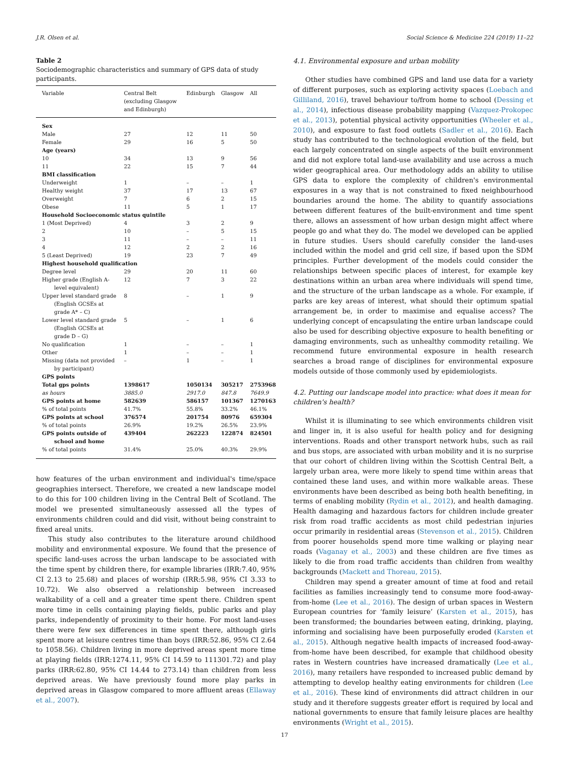J.R. Olsen et al. Social Science & Medicine 224 (2019) 11–22
Table 2
Sociodemographic characteristics and summary of GPS data of study participants.
| Variable | Central Belt (excluding Glasgow and Edinburgh) | Edinburgh | Glasgow | All |
| --- | --- | --- | --- | --- |
| Sex | | | | |
| Male | 27 | 12 | 11 | 50 |
| Female | 29 | 16 | 5 | 50 |
| Age (years) | | | | |
| 10 | 34 | 13 | 9 | 56 |
| 11 | 22 | 15 | 7 | 44 |
| BMI classification | | | | |
| Underweight | 1 | – | – | 1 |
| Healthy weight | 37 | 17 | 13 | 67 |
| Overweight | 7 | 6 | 2 | 15 |
| Obese | 11 | 5 | 1 | 17 |
| Household Socioeconomic status quintile | | | | |
| 1 (Most Deprived) | 4 | 3 | 2 | 9 |
| 2 | 10 | – | 5 | 15 |
| 3 | 11 | – | – | 11 |
| 4 | 12 | 2 | 2 | 16 |
| 5 (Least Deprived) | 19 | 23 | 7 | 49 |
| Highest household qualification | | | | |
| Degree level | 29 | 20 | 11 | 60 |
| Higher grade (English A-level equivalent) | 12 | 7 | 3 | 22 |
| Upper level standard grade (English GCSEs at grade A* – C) | 8 | – | 1 | 9 |
| Lower level standard grade (English GCSEs at grade D – G) | 5 | – | 1 | 6 |
| No qualification | 1 | – | – | 1 |
| Other | 1 | – | – | 1 |
| Missing (data not provided by participant) | – | 1 | – | 1 |
| GPS points | | | | |
| Total gps points | 1398617 | 1050134 | 305217 | 2753968 |
| as hours | 3885.0 | 2917.0 | 847.8 | 7649.9 |
| GPS points at home | 582639 | 586157 | 101367 | 1270163 |
| % of total points | 41.7% | 55.8% | 33.2% | 46.1% |
| GPS points at school | 376574 | 201754 | 80976 | 659304 |
| % of total points | 26.9% | 19.2% | 26.5% | 23.9% |
| GPS points outside of school and home | 439404 | 262223 | 122874 | 824501 |
| % of total points | 31.4% | 25.0% | 40.3% | 29.9% |
how features of the urban environment and individual's time/space geographies intersect. Therefore, we created a new landscape model to do this for 100 children living in the Central Belt of Scotland. The model we presented simultaneously assessed all the types of environments children could and did visit, without being constraint to fixed areal units.
This study also contributes to the literature around childhood mobility and environmental exposure. We found that the presence of specific land-uses across the urban landscape to be associated with the time spent by children there, for example libraries (IRR:7.40, 95% CI 2.13 to 25.68) and places of worship (IRR:5.98, 95% CI 3.33 to 10.72). We also observed a relationship between increased walkability of a cell and a greater time spent there. Children spent more time in cells containing playing fields, public parks and play parks, independently of proximity to their home. For most land-uses there were few sex differences in time spent there, although girls spent more at leisure centres time than boys (IRR:52.86, 95% CI 2.64 to 1058.56). Children living in more deprived areas spent more time at playing fields (IRR:1274.11, 95% CI 14.59 to 111301.72) and play parks (IRR:62.80, 95% CI 14.44 to 273.14) than children from less deprived areas. We have previously found more play parks in deprived areas in Glasgow compared to more affluent areas (Ellaway et al., 2007).
4.1. Environmental exposure and urban mobility
Other studies have combined GPS and land use data for a variety of different purposes, such as exploring activity spaces (Loebach and Gilliland, 2016), travel behaviour to/from home to school (Dessing et al., 2014), infectious disease probability mapping (Vazquez-Prokopec et al., 2013), potential physical activity opportunities (Wheeler et al., 2010), and exposure to fast food outlets (Sadler et al., 2016). Each study has contributed to the technological evolution of the field, but each largely concentrated on single aspects of the built environment and did not explore total land-use availability and use across a much wider geographical area. Our methodology adds an ability to utilise GPS data to explore the complexity of children's environmental exposures in a way that is not constrained to fixed neighbourhood boundaries around the home. The ability to quantify associations between different features of the built-environment and time spent there, allows an assessment of how urban design might affect where people go and what they do. The model we developed can be applied in future studies. Users should carefully consider the land-uses included within the model and grid cell size, if based upon the SDM principles. Further development of the models could consider the relationships between specific places of interest, for example key destinations within an urban area where individuals will spend time, and the structure of the urban landscape as a whole. For example, if parks are key areas of interest, what should their optimum spatial arrangement be, in order to maximise and equalise access? The underlying concept of encapsulating the entire urban landscape could also be used for describing objective exposure to health benefiting or damaging environments, such as unhealthy commodity retailing. We recommend future environmental exposure in health research searches a broad range of disciplines for environmental exposure models outside of those commonly used by epidemiologists.
4.2. Putting our landscape model into practice: what does it mean for children's health?
Whilst it is illuminating to see which environments children visit and linger in, it is also useful for health policy and for designing interventions. Roads and other transport network hubs, such as rail and bus stops, are associated with urban mobility and it is no surprise that our cohort of children living within the Scottish Central Belt, a largely urban area, were more likely to spend time within areas that contained these land uses, and within more walkable areas. These environments have been described as being both health benefiting, in terms of enabling mobility (Rydin et al., 2012), and health damaging. Health damaging and hazardous factors for children include greater risk from road traffic accidents as most child pedestrian injuries occur primarily in residential areas (Stevenson et al., 2015). Children from poorer households spend more time walking or playing near roads (Vaganay et al., 2003) and these children are five times as likely to die from road traffic accidents than children from wealthy backgrounds (Mackett and Thoreau, 2015).
Children may spend a greater amount of time at food and retail facilities as families increasingly tend to consume more food-away-from-home (Lee et al., 2016). The design of urban spaces in Western European countries for ‘family leisure’ (Karsten et al., 2015), has been transformed; the boundaries between eating, drinking, playing, informing and socialising have been purposefully eroded (Karsten et al., 2015). Although negative health impacts of increased food-away-from-home have been described, for example that childhood obesity rates in Western countries have increased dramatically (Lee et al., 2016), many retailers have responded to increased public demand by attempting to develop healthy eating environments for children (Lee et al., 2016). These kind of environments did attract children in our study and it therefore suggests greater effort is required by local and national governments to ensure that family leisure places are healthy environments (Wright et al., 2015).
17